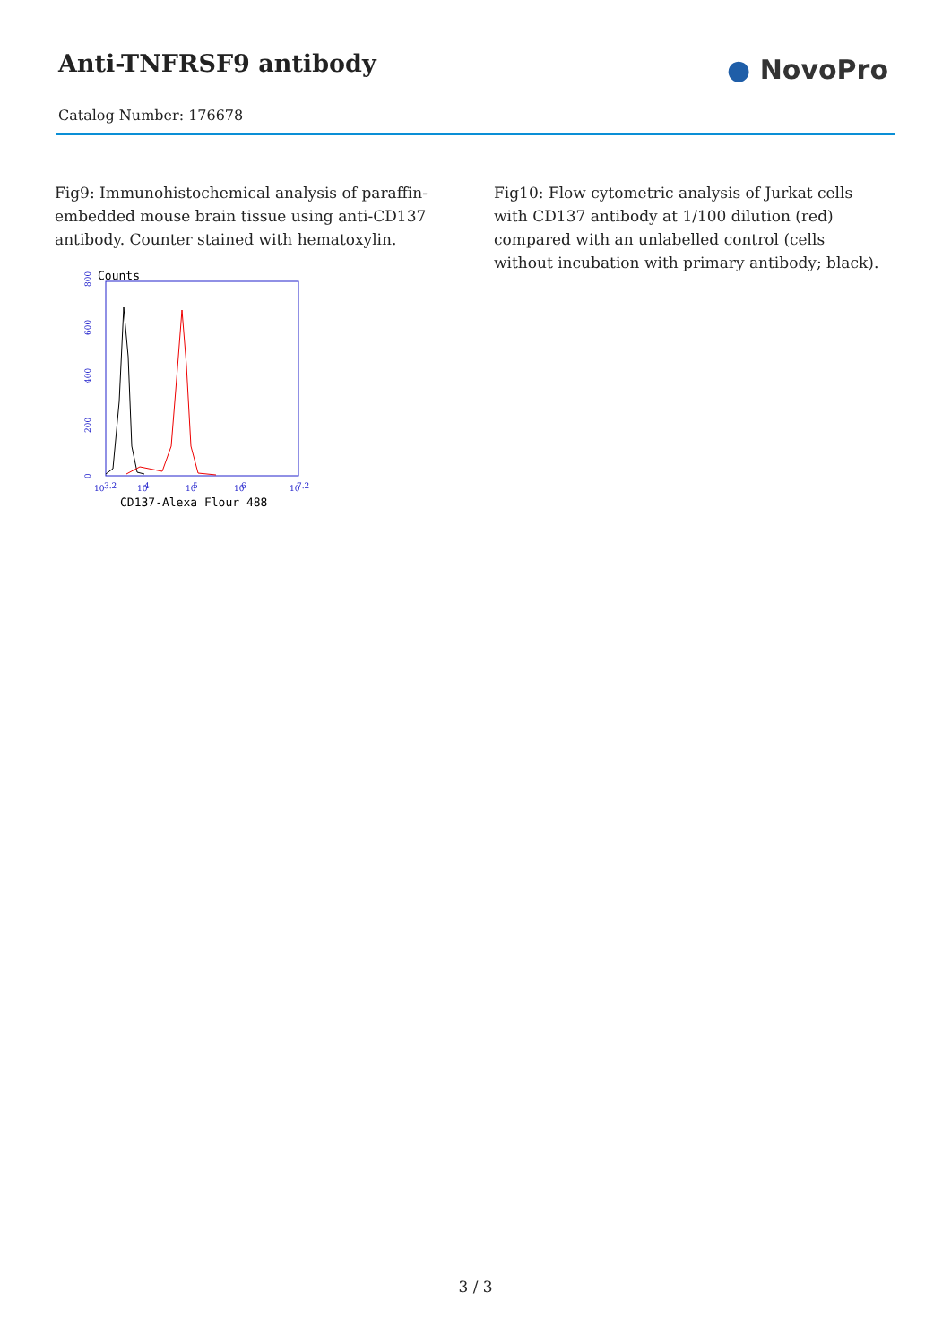Anti-TNFRSF9 antibody
Catalog Number: 176678
● NovoPro
Fig9: Immunohistochemical analysis of paraffin-embedded mouse brain tissue using anti-CD137 antibody. Counter stained with hematoxylin.
Counts
0
200
400
600
800
10
3.2
10
4
10
5
10
6
10
7.2
CD137-Alexa Flour 488
Fig10: Flow cytometric analysis of Jurkat cells with CD137 antibody at 1/100 dilution (red) compared with an unlabelled control (cells without incubation with primary antibody; black).
3 / 3